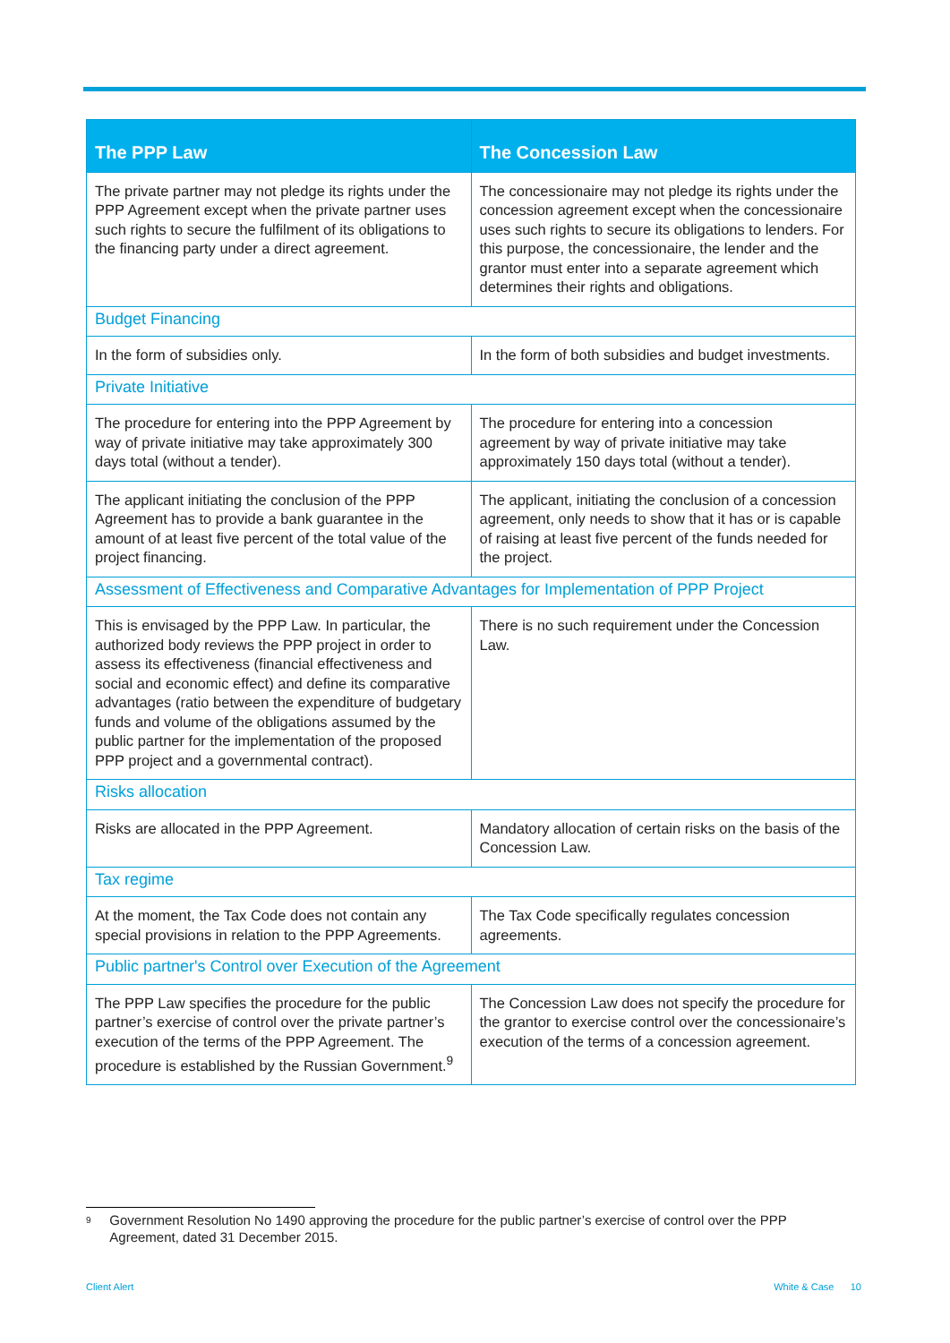| The PPP Law | The Concession Law |
| --- | --- |
| The private partner may not pledge its rights under the PPP Agreement except when the private partner uses such rights to secure the fulfilment of its obligations to the financing party under a direct agreement. | The concessionaire may not pledge its rights under the concession agreement except when the concessionaire uses such rights to secure its obligations to lenders. For this purpose, the concessionaire, the lender and the grantor must enter into a separate agreement which determines their rights and obligations. |
| Budget Financing | |
| In the form of subsidies only. | In the form of both subsidies and budget investments. |
| Private Initiative | |
| The procedure for entering into the PPP Agreement by way of private initiative may take approximately 300 days total (without a tender). | The procedure for entering into a concession agreement by way of private initiative may take approximately 150 days total (without a tender). |
| The applicant initiating the conclusion of the PPP Agreement has to provide a bank guarantee in the amount of at least five percent of the total value of the project financing. | The applicant, initiating the conclusion of a concession agreement, only needs to show that it has or is capable of raising at least five percent of the funds needed for the project. |
| Assessment of Effectiveness and Comparative Advantages for Implementation of PPP Project | |
| This is envisaged by the PPP Law. In particular, the authorized body reviews the PPP project in order to assess its effectiveness (financial effectiveness and social and economic effect) and define its comparative advantages (ratio between the expenditure of budgetary funds and volume of the obligations assumed by the public partner for the implementation of the proposed PPP project and a governmental contract). | There is no such requirement under the Concession Law. |
| Risks allocation | |
| Risks are allocated in the PPP Agreement. | Mandatory allocation of certain risks on the basis of the Concession Law. |
| Tax regime | |
| At the moment, the Tax Code does not contain any special provisions in relation to the PPP Agreements. | The Tax Code specifically regulates concession agreements. |
| Public partner's Control over Execution of the Agreement | |
| The PPP Law specifies the procedure for the public partner’s exercise of control over the private partner’s execution of the terms of the PPP Agreement. The procedure is established by the Russian Government.<sup>9</sup> | The Concession Law does not specify the procedure for the grantor to exercise control over the concessionaire’s execution of the terms of a concession agreement. |
<sup>9</sup> Government Resolution No 1490 approving the procedure for the public partner’s exercise of control over the PPP Agreement, dated 31 December 2015.
Client Alert White & Case 10